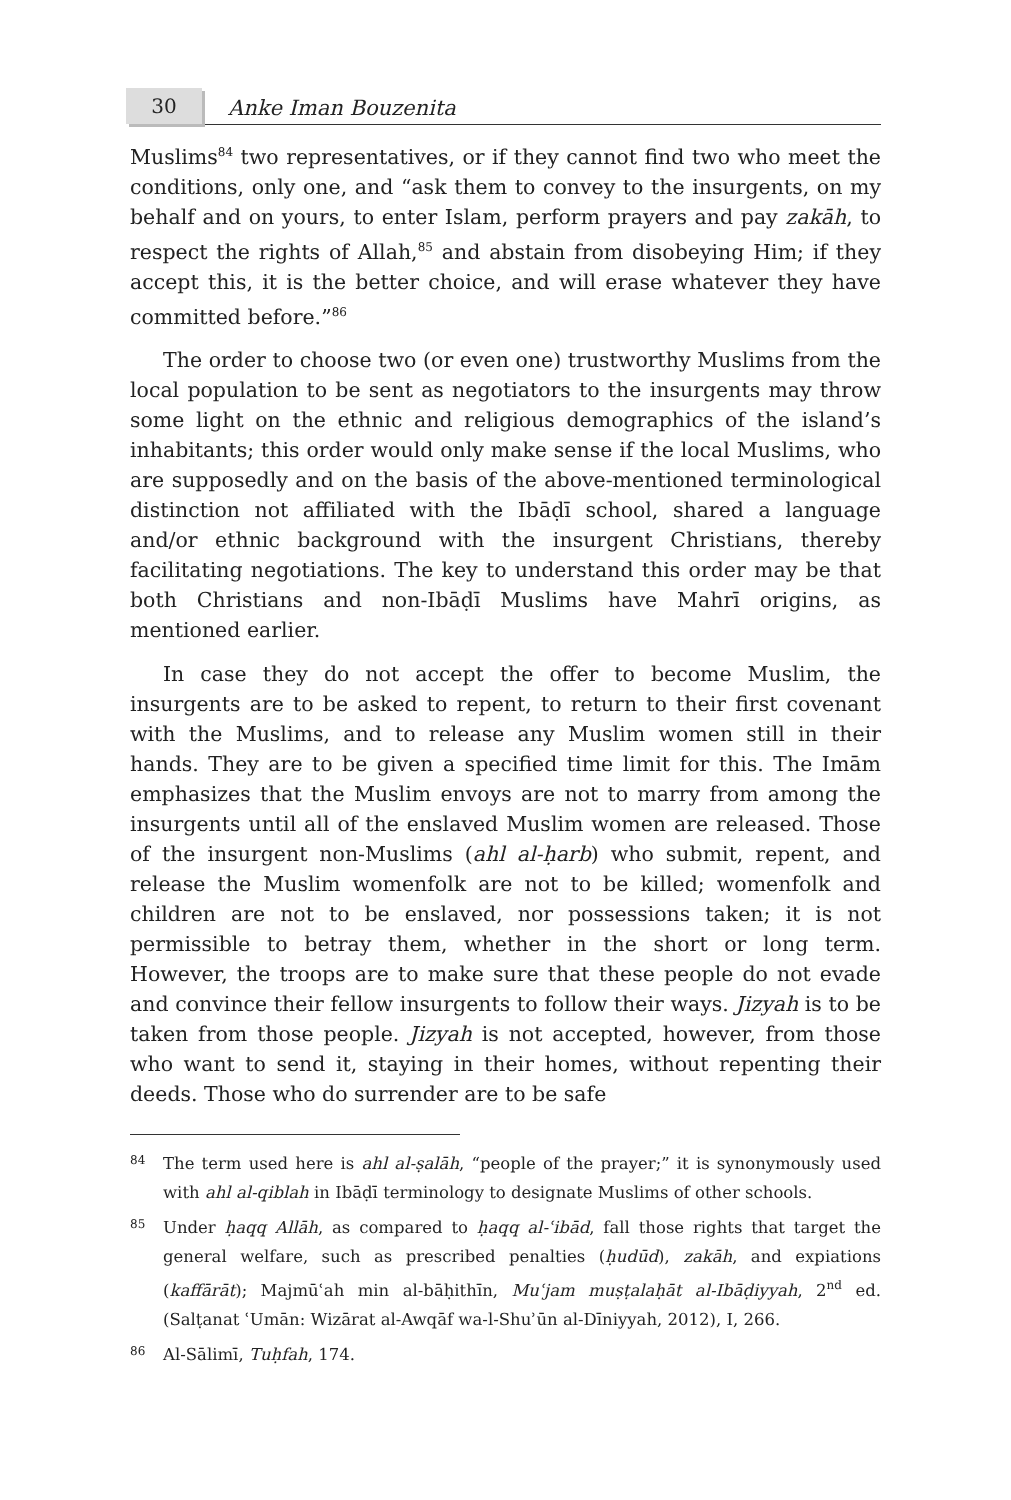30
Anke Iman Bouzenita
Muslims<sup>84</sup> two representatives, or if they cannot find two who meet the conditions, only one, and “ask them to convey to the insurgents, on my behalf and on yours, to enter Islam, perform prayers and pay zakāh, to respect the rights of Allah,<sup>85</sup> and abstain from disobeying Him; if they accept this, it is the better choice, and will erase whatever they have committed before.”<sup>86</sup>
The order to choose two (or even one) trustworthy Muslims from the local population to be sent as negotiators to the insurgents may throw some light on the ethnic and religious demographics of the island’s inhabitants; this order would only make sense if the local Muslims, who are supposedly and on the basis of the above-mentioned terminological distinction not affiliated with the Ibāḍī school, shared a language and/or ethnic background with the insurgent Christians, thereby facilitating negotiations. The key to understand this order may be that both Christians and non-Ibāḍī Muslims have Mahrī origins, as mentioned earlier.
In case they do not accept the offer to become Muslim, the insurgents are to be asked to repent, to return to their first covenant with the Muslims, and to release any Muslim women still in their hands. They are to be given a specified time limit for this. The Imām emphasizes that the Muslim envoys are not to marry from among the insurgents until all of the enslaved Muslim women are released. Those of the insurgent non-Muslims (ahl al-ḥarb) who submit, repent, and release the Muslim womenfolk are not to be killed; womenfolk and children are not to be enslaved, nor possessions taken; it is not permissible to betray them, whether in the short or long term. However, the troops are to make sure that these people do not evade and convince their fellow insurgents to follow their ways. Jizyah is to be taken from those people. Jizyah is not accepted, however, from those who want to send it, staying in their homes, without repenting their deeds. Those who do surrender are to be safe
84
The term used here is ahl al-ṣalāh, “people of the prayer;” it is synonymously used with ahl al-qiblah in Ibāḍī terminology to designate Muslims of other schools.
85
Under ḥaqq Allāh, as compared to ḥaqq al-ʿibād, fall those rights that target the general welfare, such as prescribed penalties (ḥudūd), zakāh, and expiations (kaffārāt); Majmūʿah min al-bāḥithīn, Muʿjam muṣṭalaḥāt al-Ibāḍiyyah, 2<sup>nd</sup> ed. (Salṭanat ʿUmān: Wizārat al-Awqāf wa-l-Shuʾūn al-Dīniyyah, 2012), I, 266.
86
Al-Sālimī, Tuḥfah, 174.